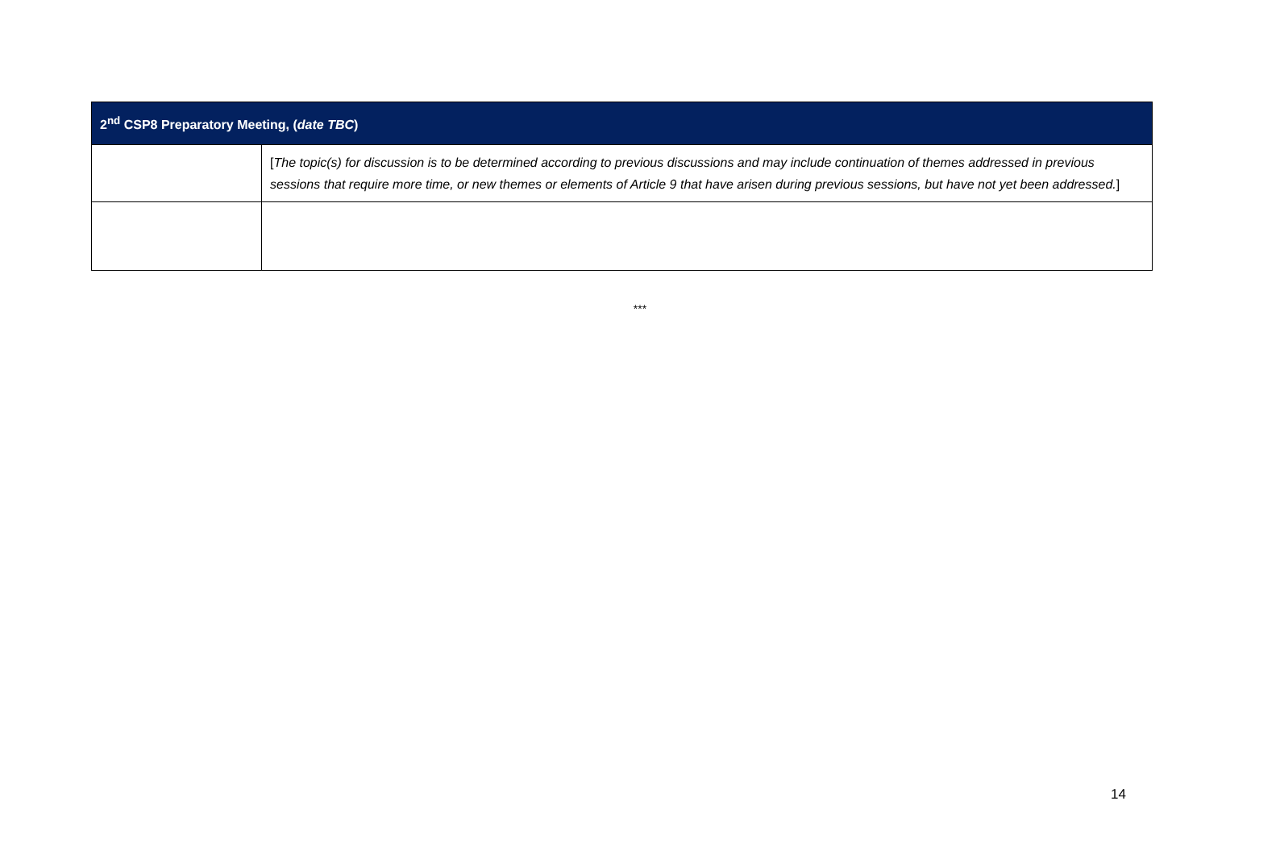| 2<sup>nd</sup> CSP8 Preparatory Meeting, ( date TBC ) | |
| --- | --- |
| | [ The topic(s) for discussion is to be determined according to previous discussions and may include continuation of themes addressed in previous sessions that require more time, or new themes or elements of Article 9 that have arisen during previous sessions, but have not yet been addressed. ] |
***
14